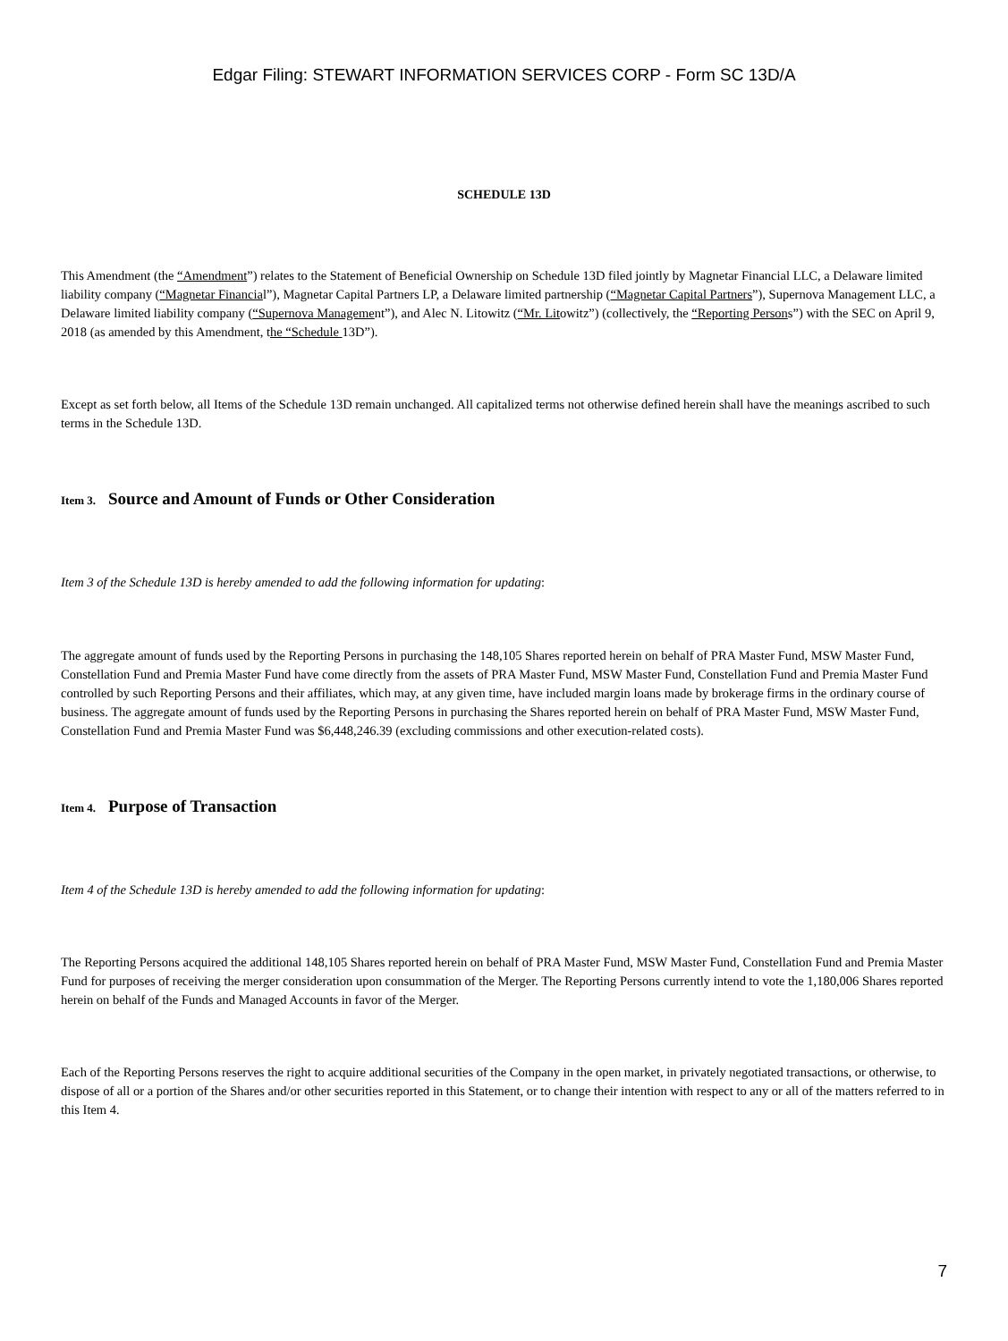Edgar Filing: STEWART INFORMATION SERVICES CORP - Form SC 13D/A
SCHEDULE 13D
This Amendment (the “Amendment”) relates to the Statement of Beneficial Ownership on Schedule 13D filed jointly by Magnetar Financial LLC, a Delaware limited liability company (“Magnetar Financial”), Magnetar Capital Partners LP, a Delaware limited partnership (“Magnetar Capital Partners”), Supernova Management LLC, a Delaware limited liability company (“Supernova Management”), and Alec N. Litowitz (“Mr. Litowitz”) (collectively, the “Reporting Persons”) with the SEC on April 9, 2018 (as amended by this Amendment, the “Schedule 13D”).
Except as set forth below, all Items of the Schedule 13D remain unchanged. All capitalized terms not otherwise defined herein shall have the meanings ascribed to such terms in the Schedule 13D.
Item 3. Source and Amount of Funds or Other Consideration
Item 3 of the Schedule 13D is hereby amended to add the following information for updating:
The aggregate amount of funds used by the Reporting Persons in purchasing the 148,105 Shares reported herein on behalf of PRA Master Fund, MSW Master Fund, Constellation Fund and Premia Master Fund have come directly from the assets of PRA Master Fund, MSW Master Fund, Constellation Fund and Premia Master Fund controlled by such Reporting Persons and their affiliates, which may, at any given time, have included margin loans made by brokerage firms in the ordinary course of business. The aggregate amount of funds used by the Reporting Persons in purchasing the Shares reported herein on behalf of PRA Master Fund, MSW Master Fund, Constellation Fund and Premia Master Fund was $6,448,246.39 (excluding commissions and other execution-related costs).
Item 4. Purpose of Transaction
Item 4 of the Schedule 13D is hereby amended to add the following information for updating:
The Reporting Persons acquired the additional 148,105 Shares reported herein on behalf of PRA Master Fund, MSW Master Fund, Constellation Fund and Premia Master Fund for purposes of receiving the merger consideration upon consummation of the Merger. The Reporting Persons currently intend to vote the 1,180,006 Shares reported herein on behalf of the Funds and Managed Accounts in favor of the Merger.
Each of the Reporting Persons reserves the right to acquire additional securities of the Company in the open market, in privately negotiated transactions, or otherwise, to dispose of all or a portion of the Shares and/or other securities reported in this Statement, or to change their intention with respect to any or all of the matters referred to in this Item 4.
7